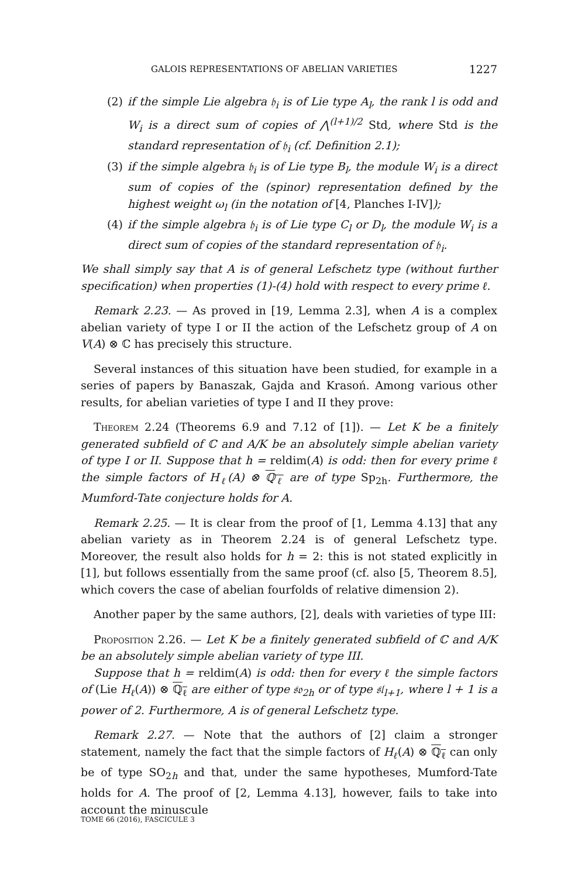GALOIS REPRESENTATIONS OF ABELIAN VARIETIES 1227
(2) if the simple Lie algebra 𝔥<sub>i</sub> is of Lie type A<sub>l</sub>, the rank l is odd and W<sub>i</sub> is a direct sum of copies of ⋀<sup>(l+1)/2</sup> Std, where Std is the standard representation of 𝔥<sub>i</sub> (cf. Definition 2.1);
(3) if the simple algebra 𝔥<sub>i</sub> is of Lie type B<sub>l</sub>, the module W<sub>i</sub> is a direct sum of copies of the (spinor) representation defined by the highest weight ω<sub>l</sub> (in the notation of [4, Planches I-IV]);
(4) if the simple algebra 𝔥<sub>i</sub> is of Lie type C<sub>l</sub> or D<sub>l</sub>, the module W<sub>i</sub> is a direct sum of copies of the standard representation of 𝔥<sub>i</sub>.
We shall simply say that A is of general Lefschetz type (without further specification) when properties (1)-(4) hold with respect to every prime ℓ.
Remark 2.23. — As proved in [19, Lemma 2.3], when A is a complex abelian variety of type I or II the action of the Lefschetz group of A on V(A) ⊗ ℂ has precisely this structure.
Several instances of this situation have been studied, for example in a series of papers by Banaszak, Gajda and Krasoń. Among various other results, for abelian varieties of type I and II they prove:
Theorem 2.24 (Theorems 6.9 and 7.12 of [1]). — Let K be a finitely generated subfield of ℂ and A/K be an absolutely simple abelian variety of type I or II. Suppose that h = reldim(A) is odd: then for every prime ℓ the simple factors of H<sub>ℓ</sub>(A) ⊗ ℚ<sub>ℓ</sub> are of type Sp<sub>2h</sub>. Furthermore, the Mumford-Tate conjecture holds for A.
Remark 2.25. — It is clear from the proof of [1, Lemma 4.13] that any abelian variety as in Theorem 2.24 is of general Lefschetz type. Moreover, the result also holds for h = 2: this is not stated explicitly in [1], but follows essentially from the same proof (cf. also [5, Theorem 8.5], which covers the case of abelian fourfolds of relative dimension 2).
Another paper by the same authors, [2], deals with varieties of type III:
Proposition 2.26. — Let K be a finitely generated subfield of ℂ and A/K be an absolutely simple abelian variety of type III.
Suppose that h = reldim(A) is odd: then for every ℓ the simple factors of (Lie H<sub>ℓ</sub>(A)) ⊗ ℚ<sub>ℓ</sub> are either of type 𝔰𝔬<sub>2h</sub> or of type 𝔰𝔩<sub>l+1</sub>, where l + 1 is a power of 2. Furthermore, A is of general Lefschetz type.
Remark 2.27. — Note that the authors of [2] claim a stronger statement, namely the fact that the simple factors of H<sub>ℓ</sub>(A) ⊗ ℚ<sub>ℓ</sub> can only be of type SO<sub>2h</sub> and that, under the same hypotheses, Mumford-Tate holds for A. The proof of [2, Lemma 4.13], however, fails to take into account the minuscule
TOME 66 (2016), FASCICULE 3